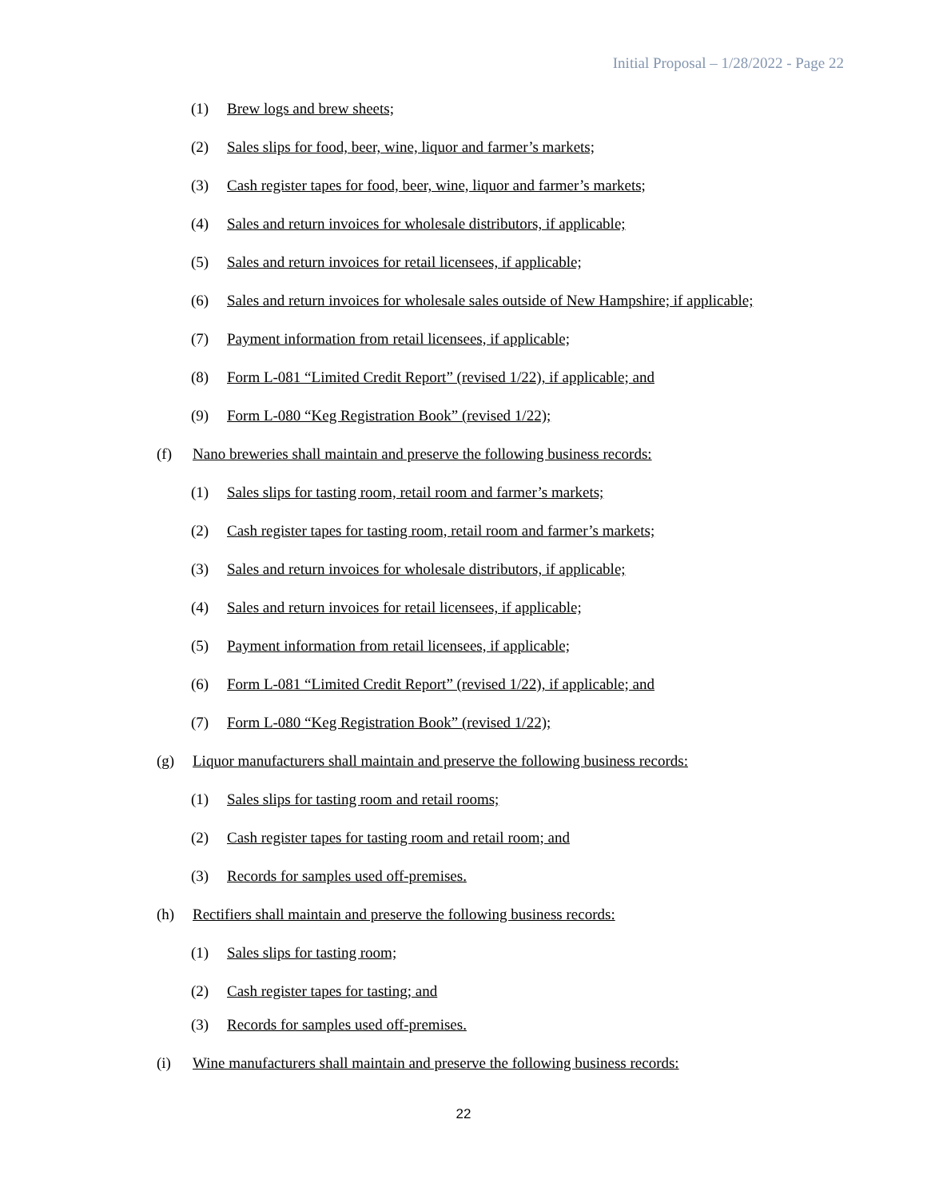Initial Proposal – 1/28/2022 - Page 22
(1) Brew logs and brew sheets;
(2) Sales slips for food, beer, wine, liquor and farmer’s markets;
(3) Cash register tapes for food, beer, wine, liquor and farmer’s markets;
(4) Sales and return invoices for wholesale distributors, if applicable;
(5) Sales and return invoices for retail licensees, if applicable;
(6) Sales and return invoices for wholesale sales outside of New Hampshire; if applicable;
(7) Payment information from retail licensees, if applicable;
(8) Form L-081 “Limited Credit Report” (revised 1/22), if applicable; and
(9) Form L-080 “Keg Registration Book” (revised 1/22);
(f) Nano breweries shall maintain and preserve the following business records:
(1) Sales slips for tasting room, retail room and farmer’s markets;
(2) Cash register tapes for tasting room, retail room and farmer’s markets;
(3) Sales and return invoices for wholesale distributors, if applicable;
(4) Sales and return invoices for retail licensees, if applicable;
(5) Payment information from retail licensees, if applicable;
(6) Form L-081 “Limited Credit Report” (revised 1/22), if applicable; and
(7) Form L-080 “Keg Registration Book” (revised 1/22);
(g) Liquor manufacturers shall maintain and preserve the following business records:
(1) Sales slips for tasting room and retail rooms;
(2) Cash register tapes for tasting room and retail room; and
(3) Records for samples used off-premises.
(h) Rectifiers shall maintain and preserve the following business records:
(1) Sales slips for tasting room;
(2) Cash register tapes for tasting; and
(3) Records for samples used off-premises.
(i) Wine manufacturers shall maintain and preserve the following business records:
22